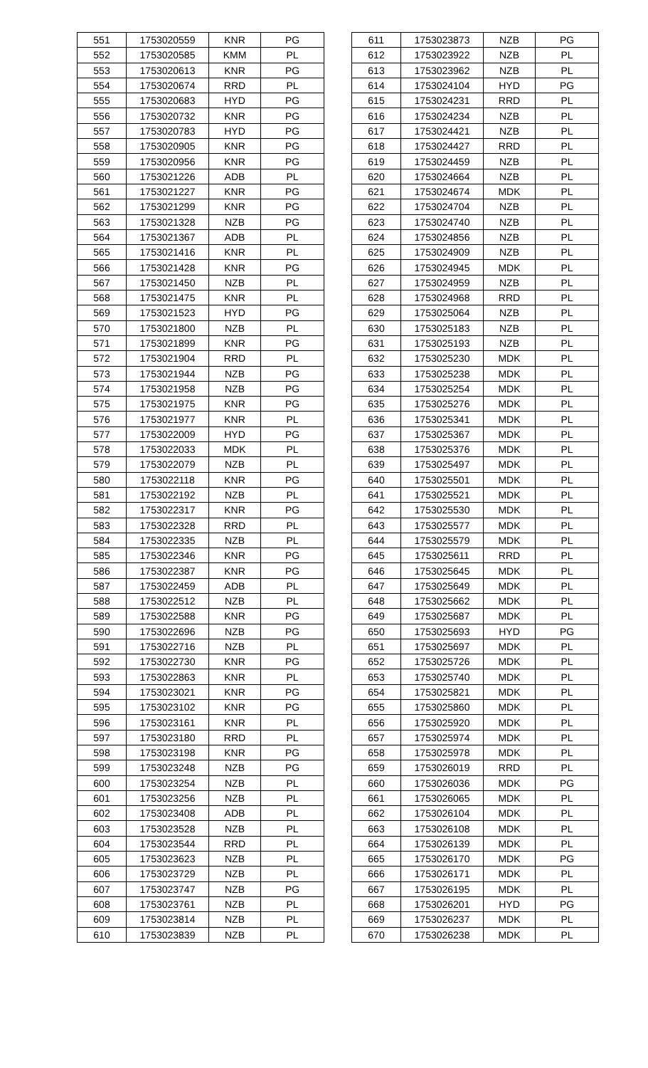| 551 | 1753020559 | KNR | PG |
| 552 | 1753020585 | KMM | PL |
| 553 | 1753020613 | KNR | PG |
| 554 | 1753020674 | RRD | PL |
| 555 | 1753020683 | HYD | PG |
| 556 | 1753020732 | KNR | PG |
| 557 | 1753020783 | HYD | PG |
| 558 | 1753020905 | KNR | PG |
| 559 | 1753020956 | KNR | PG |
| 560 | 1753021226 | ADB | PL |
| 561 | 1753021227 | KNR | PG |
| 562 | 1753021299 | KNR | PG |
| 563 | 1753021328 | NZB | PG |
| 564 | 1753021367 | ADB | PL |
| 565 | 1753021416 | KNR | PL |
| 566 | 1753021428 | KNR | PG |
| 567 | 1753021450 | NZB | PL |
| 568 | 1753021475 | KNR | PL |
| 569 | 1753021523 | HYD | PG |
| 570 | 1753021800 | NZB | PL |
| 571 | 1753021899 | KNR | PG |
| 572 | 1753021904 | RRD | PL |
| 573 | 1753021944 | NZB | PG |
| 574 | 1753021958 | NZB | PG |
| 575 | 1753021975 | KNR | PG |
| 576 | 1753021977 | KNR | PL |
| 577 | 1753022009 | HYD | PG |
| 578 | 1753022033 | MDK | PL |
| 579 | 1753022079 | NZB | PL |
| 580 | 1753022118 | KNR | PG |
| 581 | 1753022192 | NZB | PL |
| 582 | 1753022317 | KNR | PG |
| 583 | 1753022328 | RRD | PL |
| 584 | 1753022335 | NZB | PL |
| 585 | 1753022346 | KNR | PG |
| 586 | 1753022387 | KNR | PG |
| 587 | 1753022459 | ADB | PL |
| 588 | 1753022512 | NZB | PL |
| 589 | 1753022588 | KNR | PG |
| 590 | 1753022696 | NZB | PG |
| 591 | 1753022716 | NZB | PL |
| 592 | 1753022730 | KNR | PG |
| 593 | 1753022863 | KNR | PL |
| 594 | 1753023021 | KNR | PG |
| 595 | 1753023102 | KNR | PG |
| 596 | 1753023161 | KNR | PL |
| 597 | 1753023180 | RRD | PL |
| 598 | 1753023198 | KNR | PG |
| 599 | 1753023248 | NZB | PG |
| 600 | 1753023254 | NZB | PL |
| 601 | 1753023256 | NZB | PL |
| 602 | 1753023408 | ADB | PL |
| 603 | 1753023528 | NZB | PL |
| 604 | 1753023544 | RRD | PL |
| 605 | 1753023623 | NZB | PL |
| 606 | 1753023729 | NZB | PL |
| 607 | 1753023747 | NZB | PG |
| 608 | 1753023761 | NZB | PL |
| 609 | 1753023814 | NZB | PL |
| 610 | 1753023839 | NZB | PL |
| 611 | 1753023873 | NZB | PG |
| 612 | 1753023922 | NZB | PL |
| 613 | 1753023962 | NZB | PL |
| 614 | 1753024104 | HYD | PG |
| 615 | 1753024231 | RRD | PL |
| 616 | 1753024234 | NZB | PL |
| 617 | 1753024421 | NZB | PL |
| 618 | 1753024427 | RRD | PL |
| 619 | 1753024459 | NZB | PL |
| 620 | 1753024664 | NZB | PL |
| 621 | 1753024674 | MDK | PL |
| 622 | 1753024704 | NZB | PL |
| 623 | 1753024740 | NZB | PL |
| 624 | 1753024856 | NZB | PL |
| 625 | 1753024909 | NZB | PL |
| 626 | 1753024945 | MDK | PL |
| 627 | 1753024959 | NZB | PL |
| 628 | 1753024968 | RRD | PL |
| 629 | 1753025064 | NZB | PL |
| 630 | 1753025183 | NZB | PL |
| 631 | 1753025193 | NZB | PL |
| 632 | 1753025230 | MDK | PL |
| 633 | 1753025238 | MDK | PL |
| 634 | 1753025254 | MDK | PL |
| 635 | 1753025276 | MDK | PL |
| 636 | 1753025341 | MDK | PL |
| 637 | 1753025367 | MDK | PL |
| 638 | 1753025376 | MDK | PL |
| 639 | 1753025497 | MDK | PL |
| 640 | 1753025501 | MDK | PL |
| 641 | 1753025521 | MDK | PL |
| 642 | 1753025530 | MDK | PL |
| 643 | 1753025577 | MDK | PL |
| 644 | 1753025579 | MDK | PL |
| 645 | 1753025611 | RRD | PL |
| 646 | 1753025645 | MDK | PL |
| 647 | 1753025649 | MDK | PL |
| 648 | 1753025662 | MDK | PL |
| 649 | 1753025687 | MDK | PL |
| 650 | 1753025693 | HYD | PG |
| 651 | 1753025697 | MDK | PL |
| 652 | 1753025726 | MDK | PL |
| 653 | 1753025740 | MDK | PL |
| 654 | 1753025821 | MDK | PL |
| 655 | 1753025860 | MDK | PL |
| 656 | 1753025920 | MDK | PL |
| 657 | 1753025974 | MDK | PL |
| 658 | 1753025978 | MDK | PL |
| 659 | 1753026019 | RRD | PL |
| 660 | 1753026036 | MDK | PG |
| 661 | 1753026065 | MDK | PL |
| 662 | 1753026104 | MDK | PL |
| 663 | 1753026108 | MDK | PL |
| 664 | 1753026139 | MDK | PL |
| 665 | 1753026170 | MDK | PG |
| 666 | 1753026171 | MDK | PL |
| 667 | 1753026195 | MDK | PL |
| 668 | 1753026201 | HYD | PG |
| 669 | 1753026237 | MDK | PL |
| 670 | 1753026238 | MDK | PL |